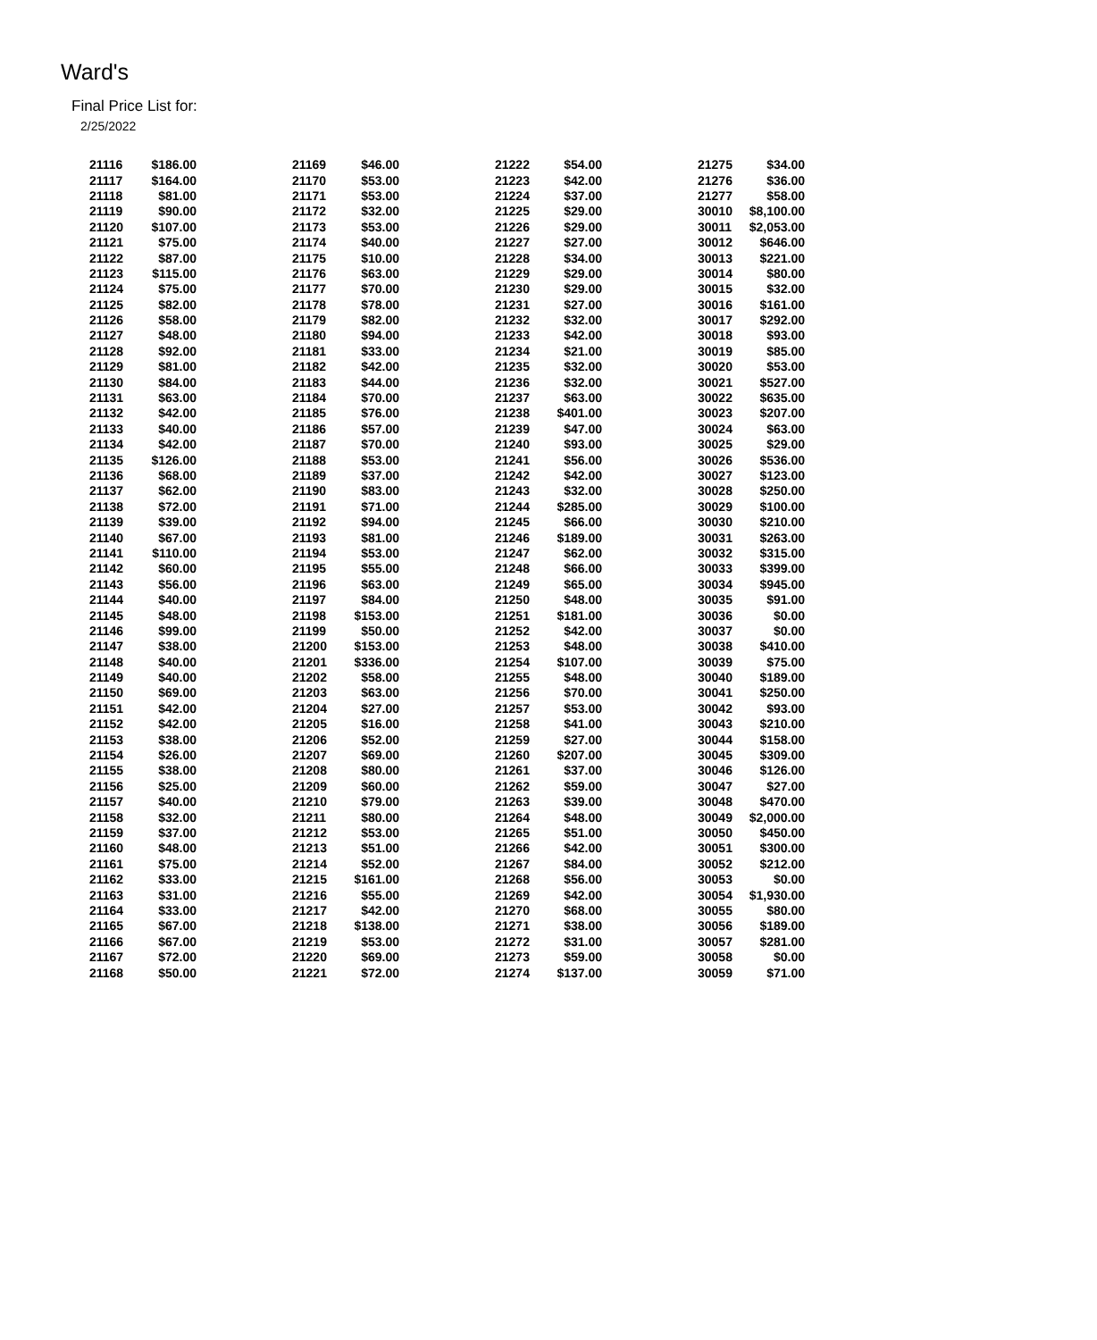Ward's
Final Price List for:
2/25/2022
| 21116 | $186.00 | 21169 | $46.00 | 21222 | $54.00 | 21275 | $34.00 |
| 21117 | $164.00 | 21170 | $53.00 | 21223 | $42.00 | 21276 | $36.00 |
| 21118 | $81.00 | 21171 | $53.00 | 21224 | $37.00 | 21277 | $58.00 |
| 21119 | $90.00 | 21172 | $32.00 | 21225 | $29.00 | 30010 | $8,100.00 |
| 21120 | $107.00 | 21173 | $53.00 | 21226 | $29.00 | 30011 | $2,053.00 |
| 21121 | $75.00 | 21174 | $40.00 | 21227 | $27.00 | 30012 | $646.00 |
| 21122 | $87.00 | 21175 | $10.00 | 21228 | $34.00 | 30013 | $221.00 |
| 21123 | $115.00 | 21176 | $63.00 | 21229 | $29.00 | 30014 | $80.00 |
| 21124 | $75.00 | 21177 | $70.00 | 21230 | $29.00 | 30015 | $32.00 |
| 21125 | $82.00 | 21178 | $78.00 | 21231 | $27.00 | 30016 | $161.00 |
| 21126 | $58.00 | 21179 | $82.00 | 21232 | $32.00 | 30017 | $292.00 |
| 21127 | $48.00 | 21180 | $94.00 | 21233 | $42.00 | 30018 | $93.00 |
| 21128 | $92.00 | 21181 | $33.00 | 21234 | $21.00 | 30019 | $85.00 |
| 21129 | $81.00 | 21182 | $42.00 | 21235 | $32.00 | 30020 | $53.00 |
| 21130 | $84.00 | 21183 | $44.00 | 21236 | $32.00 | 30021 | $527.00 |
| 21131 | $63.00 | 21184 | $70.00 | 21237 | $63.00 | 30022 | $635.00 |
| 21132 | $42.00 | 21185 | $76.00 | 21238 | $401.00 | 30023 | $207.00 |
| 21133 | $40.00 | 21186 | $57.00 | 21239 | $47.00 | 30024 | $63.00 |
| 21134 | $42.00 | 21187 | $70.00 | 21240 | $93.00 | 30025 | $29.00 |
| 21135 | $126.00 | 21188 | $53.00 | 21241 | $56.00 | 30026 | $536.00 |
| 21136 | $68.00 | 21189 | $37.00 | 21242 | $42.00 | 30027 | $123.00 |
| 21137 | $62.00 | 21190 | $83.00 | 21243 | $32.00 | 30028 | $250.00 |
| 21138 | $72.00 | 21191 | $71.00 | 21244 | $285.00 | 30029 | $100.00 |
| 21139 | $39.00 | 21192 | $94.00 | 21245 | $66.00 | 30030 | $210.00 |
| 21140 | $67.00 | 21193 | $81.00 | 21246 | $189.00 | 30031 | $263.00 |
| 21141 | $110.00 | 21194 | $53.00 | 21247 | $62.00 | 30032 | $315.00 |
| 21142 | $60.00 | 21195 | $55.00 | 21248 | $66.00 | 30033 | $399.00 |
| 21143 | $56.00 | 21196 | $63.00 | 21249 | $65.00 | 30034 | $945.00 |
| 21144 | $40.00 | 21197 | $84.00 | 21250 | $48.00 | 30035 | $91.00 |
| 21145 | $48.00 | 21198 | $153.00 | 21251 | $181.00 | 30036 | $0.00 |
| 21146 | $99.00 | 21199 | $50.00 | 21252 | $42.00 | 30037 | $0.00 |
| 21147 | $38.00 | 21200 | $153.00 | 21253 | $48.00 | 30038 | $410.00 |
| 21148 | $40.00 | 21201 | $336.00 | 21254 | $107.00 | 30039 | $75.00 |
| 21149 | $40.00 | 21202 | $58.00 | 21255 | $48.00 | 30040 | $189.00 |
| 21150 | $69.00 | 21203 | $63.00 | 21256 | $70.00 | 30041 | $250.00 |
| 21151 | $42.00 | 21204 | $27.00 | 21257 | $53.00 | 30042 | $93.00 |
| 21152 | $42.00 | 21205 | $16.00 | 21258 | $41.00 | 30043 | $210.00 |
| 21153 | $38.00 | 21206 | $52.00 | 21259 | $27.00 | 30044 | $158.00 |
| 21154 | $26.00 | 21207 | $69.00 | 21260 | $207.00 | 30045 | $309.00 |
| 21155 | $38.00 | 21208 | $80.00 | 21261 | $37.00 | 30046 | $126.00 |
| 21156 | $25.00 | 21209 | $60.00 | 21262 | $59.00 | 30047 | $27.00 |
| 21157 | $40.00 | 21210 | $79.00 | 21263 | $39.00 | 30048 | $470.00 |
| 21158 | $32.00 | 21211 | $80.00 | 21264 | $48.00 | 30049 | $2,000.00 |
| 21159 | $37.00 | 21212 | $53.00 | 21265 | $51.00 | 30050 | $450.00 |
| 21160 | $48.00 | 21213 | $51.00 | 21266 | $42.00 | 30051 | $300.00 |
| 21161 | $75.00 | 21214 | $52.00 | 21267 | $84.00 | 30052 | $212.00 |
| 21162 | $33.00 | 21215 | $161.00 | 21268 | $56.00 | 30053 | $0.00 |
| 21163 | $31.00 | 21216 | $55.00 | 21269 | $42.00 | 30054 | $1,930.00 |
| 21164 | $33.00 | 21217 | $42.00 | 21270 | $68.00 | 30055 | $80.00 |
| 21165 | $67.00 | 21218 | $138.00 | 21271 | $38.00 | 30056 | $189.00 |
| 21166 | $67.00 | 21219 | $53.00 | 21272 | $31.00 | 30057 | $281.00 |
| 21167 | $72.00 | 21220 | $69.00 | 21273 | $59.00 | 30058 | $0.00 |
| 21168 | $50.00 | 21221 | $72.00 | 21274 | $137.00 | 30059 | $71.00 |